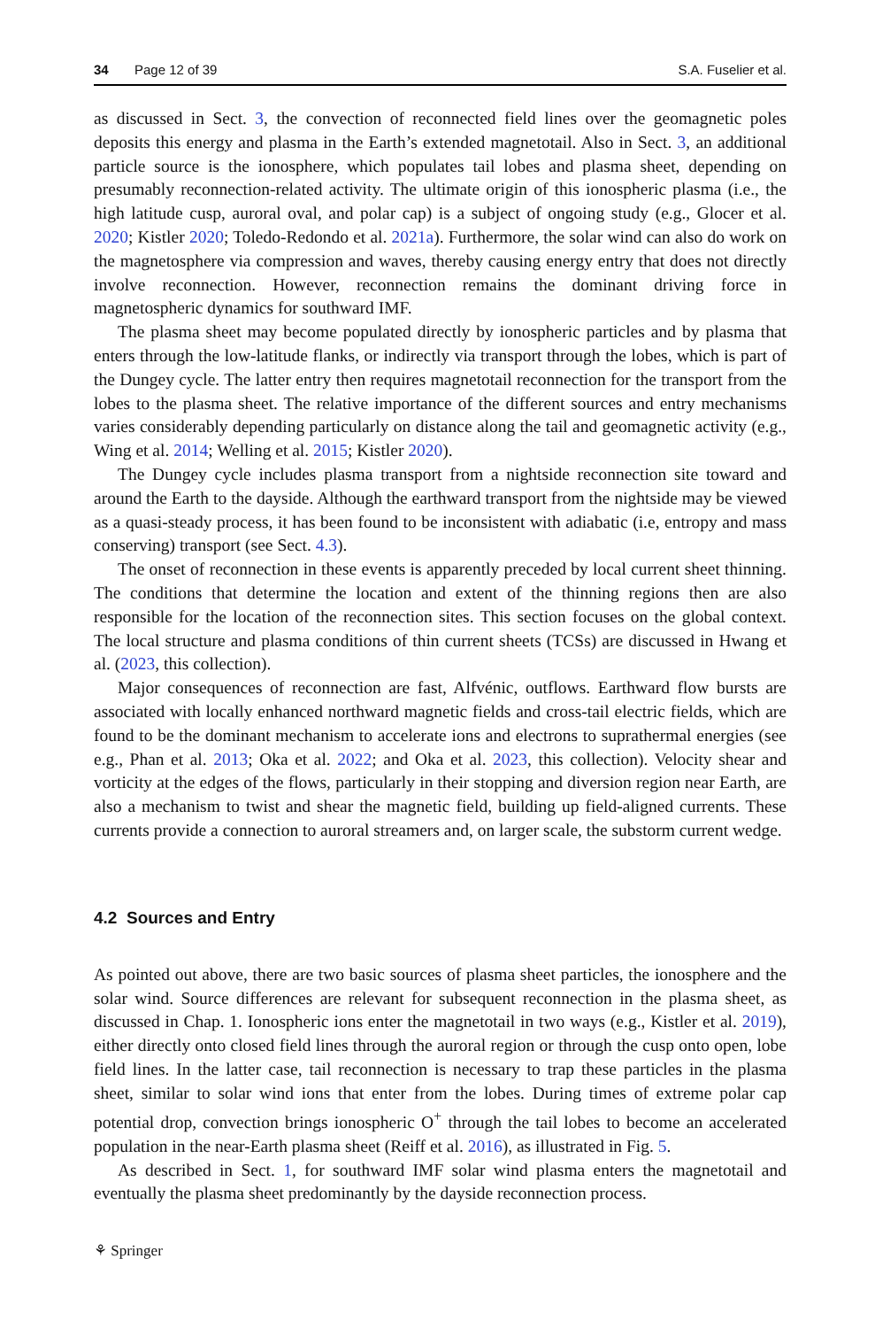34 Page 12 of 39 S.A. Fuselier et al.
as discussed in Sect. 3, the convection of reconnected field lines over the geomagnetic poles deposits this energy and plasma in the Earth’s extended magnetotail. Also in Sect. 3, an additional particle source is the ionosphere, which populates tail lobes and plasma sheet, depending on presumably reconnection-related activity. The ultimate origin of this ionospheric plasma (i.e., the high latitude cusp, auroral oval, and polar cap) is a subject of ongoing study (e.g., Glocer et al. 2020; Kistler 2020; Toledo-Redondo et al. 2021a). Furthermore, the solar wind can also do work on the magnetosphere via compression and waves, thereby causing energy entry that does not directly involve reconnection. However, reconnection remains the dominant driving force in magnetospheric dynamics for southward IMF.
The plasma sheet may become populated directly by ionospheric particles and by plasma that enters through the low-latitude flanks, or indirectly via transport through the lobes, which is part of the Dungey cycle. The latter entry then requires magnetotail reconnection for the transport from the lobes to the plasma sheet. The relative importance of the different sources and entry mechanisms varies considerably depending particularly on distance along the tail and geomagnetic activity (e.g., Wing et al. 2014; Welling et al. 2015; Kistler 2020).
The Dungey cycle includes plasma transport from a nightside reconnection site toward and around the Earth to the dayside. Although the earthward transport from the nightside may be viewed as a quasi-steady process, it has been found to be inconsistent with adiabatic (i.e, entropy and mass conserving) transport (see Sect. 4.3).
The onset of reconnection in these events is apparently preceded by local current sheet thinning. The conditions that determine the location and extent of the thinning regions then are also responsible for the location of the reconnection sites. This section focuses on the global context. The local structure and plasma conditions of thin current sheets (TCSs) are discussed in Hwang et al. (2023, this collection).
Major consequences of reconnection are fast, Alfvénic, outflows. Earthward flow bursts are associated with locally enhanced northward magnetic fields and cross-tail electric fields, which are found to be the dominant mechanism to accelerate ions and electrons to suprathermal energies (see e.g., Phan et al. 2013; Oka et al. 2022; and Oka et al. 2023, this collection). Velocity shear and vorticity at the edges of the flows, particularly in their stopping and diversion region near Earth, are also a mechanism to twist and shear the magnetic field, building up field-aligned currents. These currents provide a connection to auroral streamers and, on larger scale, the substorm current wedge.
4.2 Sources and Entry
As pointed out above, there are two basic sources of plasma sheet particles, the ionosphere and the solar wind. Source differences are relevant for subsequent reconnection in the plasma sheet, as discussed in Chap. 1. Ionospheric ions enter the magnetotail in two ways (e.g., Kistler et al. 2019), either directly onto closed field lines through the auroral region or through the cusp onto open, lobe field lines. In the latter case, tail reconnection is necessary to trap these particles in the plasma sheet, similar to solar wind ions that enter from the lobes. During times of extreme polar cap potential drop, convection brings ionospheric O<sup>+</sup> through the tail lobes to become an accelerated population in the near-Earth plasma sheet (Reiff et al. 2016), as illustrated in Fig. 5.
As described in Sect. 1, for southward IMF solar wind plasma enters the magnetotail and eventually the plasma sheet predominantly by the dayside reconnection process.
⚘ Springer